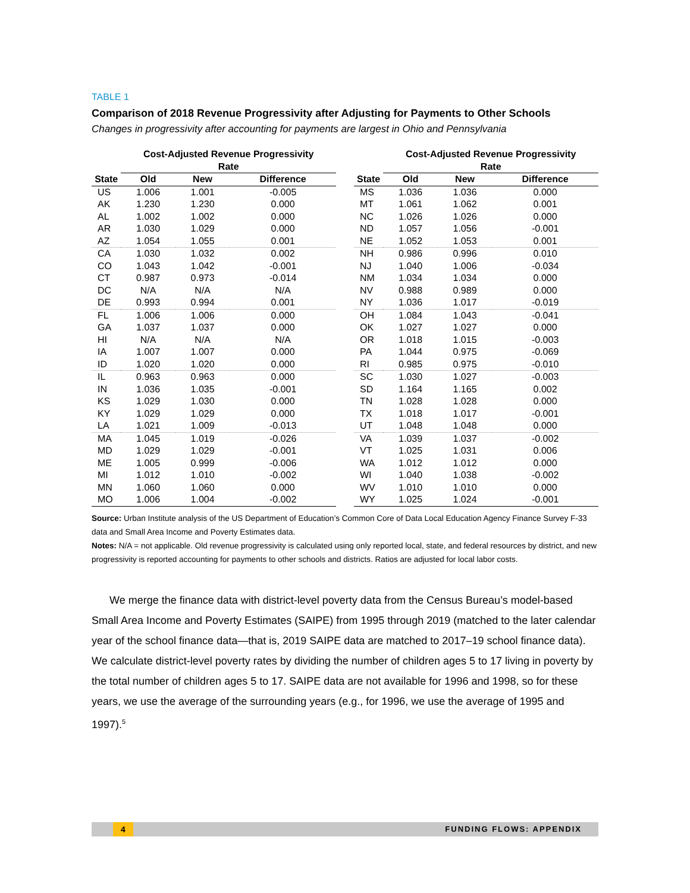TABLE 1
Comparison of 2018 Revenue Progressivity after Adjusting for Payments to Other Schools
Changes in progressivity after accounting for payments are largest in Ohio and Pennsylvania
| | Cost-Adjusted Revenue Progressivity Rate | | | | | Cost-Adjusted Revenue Progressivity Rate | | |
| --- | --- | --- | --- | --- | --- | --- | --- | --- |
| State | Old | New | Difference | | State | Old | New | Difference |
| US | 1.006 | 1.001 | -0.005 | | MS | 1.036 | 1.036 | 0.000 |
| AK | 1.230 | 1.230 | 0.000 | | MT | 1.061 | 1.062 | 0.001 |
| AL | 1.002 | 1.002 | 0.000 | | NC | 1.026 | 1.026 | 0.000 |
| AR | 1.030 | 1.029 | 0.000 | | ND | 1.057 | 1.056 | -0.001 |
| AZ | 1.054 | 1.055 | 0.001 | | NE | 1.052 | 1.053 | 0.001 |
| CA | 1.030 | 1.032 | 0.002 | | NH | 0.986 | 0.996 | 0.010 |
| CO | 1.043 | 1.042 | -0.001 | | NJ | 1.040 | 1.006 | -0.034 |
| CT | 0.987 | 0.973 | -0.014 | | NM | 1.034 | 1.034 | 0.000 |
| DC | N/A | N/A | N/A | | NV | 0.988 | 0.989 | 0.000 |
| DE | 0.993 | 0.994 | 0.001 | | NY | 1.036 | 1.017 | -0.019 |
| FL | 1.006 | 1.006 | 0.000 | | OH | 1.084 | 1.043 | -0.041 |
| GA | 1.037 | 1.037 | 0.000 | | OK | 1.027 | 1.027 | 0.000 |
| HI | N/A | N/A | N/A | | OR | 1.018 | 1.015 | -0.003 |
| IA | 1.007 | 1.007 | 0.000 | | PA | 1.044 | 0.975 | -0.069 |
| ID | 1.020 | 1.020 | 0.000 | | RI | 0.985 | 0.975 | -0.010 |
| IL | 0.963 | 0.963 | 0.000 | | SC | 1.030 | 1.027 | -0.003 |
| IN | 1.036 | 1.035 | -0.001 | | SD | 1.164 | 1.165 | 0.002 |
| KS | 1.029 | 1.030 | 0.000 | | TN | 1.028 | 1.028 | 0.000 |
| KY | 1.029 | 1.029 | 0.000 | | TX | 1.018 | 1.017 | -0.001 |
| LA | 1.021 | 1.009 | -0.013 | | UT | 1.048 | 1.048 | 0.000 |
| MA | 1.045 | 1.019 | -0.026 | | VA | 1.039 | 1.037 | -0.002 |
| MD | 1.029 | 1.029 | -0.001 | | VT | 1.025 | 1.031 | 0.006 |
| ME | 1.005 | 0.999 | -0.006 | | WA | 1.012 | 1.012 | 0.000 |
| MI | 1.012 | 1.010 | -0.002 | | WI | 1.040 | 1.038 | -0.002 |
| MN | 1.060 | 1.060 | 0.000 | | WV | 1.010 | 1.010 | 0.000 |
| MO | 1.006 | 1.004 | -0.002 | | WY | 1.025 | 1.024 | -0.001 |
Source: Urban Institute analysis of the US Department of Education’s Common Core of Data Local Education Agency Finance Survey F-33 data and Small Area Income and Poverty Estimates data.
Notes: N/A = not applicable. Old revenue progressivity is calculated using only reported local, state, and federal resources by district, and new progressivity is reported accounting for payments to other schools and districts. Ratios are adjusted for local labor costs.
We merge the finance data with district-level poverty data from the Census Bureau’s model-based Small Area Income and Poverty Estimates (SAIPE) from 1995 through 2019 (matched to the later calendar year of the school finance data—that is, 2019 SAIPE data are matched to 2017–19 school finance data). We calculate district-level poverty rates by dividing the number of children ages 5 to 17 living in poverty by the total number of children ages 5 to 17. SAIPE data are not available for 1996 and 1998, so for these years, we use the average of the surrounding years (e.g., for 1996, we use the average of 1995 and 1997).<sup>5</sup>
4 FUNDING FLOWS: APPENDIX